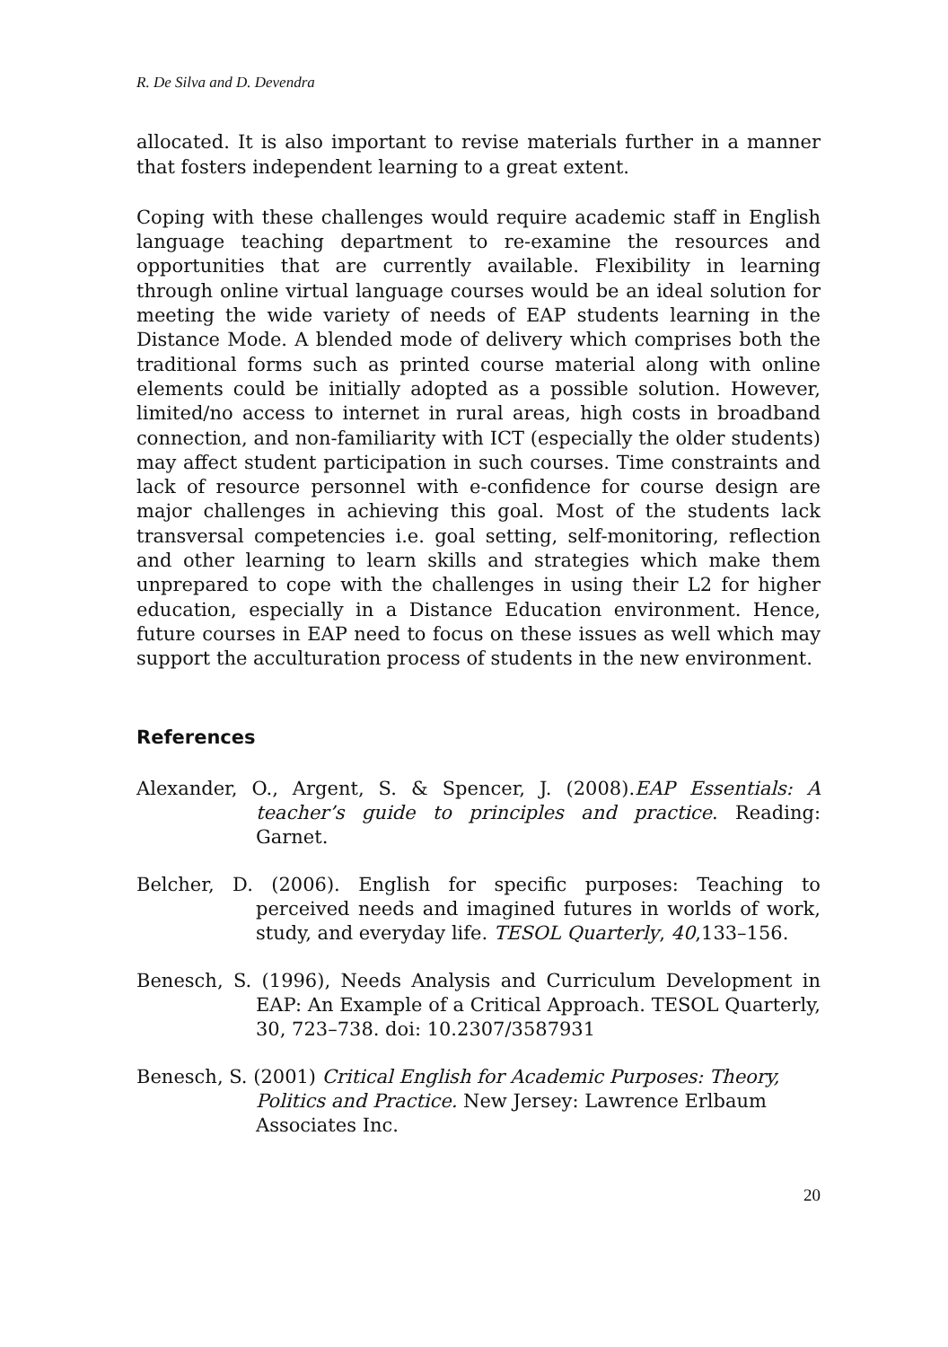R. De Silva and D. Devendra
allocated. It is also important to revise materials further in a manner that fosters independent learning to a great extent.
Coping with these challenges would require academic staff in English language teaching department to re-examine the resources and opportunities that are currently available. Flexibility in learning through online virtual language courses would be an ideal solution for meeting the wide variety of needs of EAP students learning in the Distance Mode. A blended mode of delivery which comprises both the traditional forms such as printed course material along with online elements could be initially adopted as a possible solution. However, limited/no access to internet in rural areas, high costs in broadband connection, and non-familiarity with ICT (especially the older students) may affect student participation in such courses. Time constraints and lack of resource personnel with e-confidence for course design are major challenges in achieving this goal. Most of the students lack transversal competencies i.e. goal setting, self-monitoring, reflection and other learning to learn skills and strategies which make them unprepared to cope with the challenges in using their L2 for higher education, especially in a Distance Education environment. Hence, future courses in EAP need to focus on these issues as well which may support the acculturation process of students in the new environment.
References
Alexander, O., Argent, S. & Spencer, J. (2008).EAP Essentials: A teacher’s guide to principles and practice. Reading: Garnet.
Belcher, D. (2006). English for specific purposes: Teaching to perceived needs and imagined futures in worlds of work, study, and everyday life. TESOL Quarterly, 40,133–156.
Benesch, S. (1996), Needs Analysis and Curriculum Development in EAP: An Example of a Critical Approach. TESOL Quarterly, 30, 723–738. doi: 10.2307/3587931
Benesch, S. (2001) Critical English for Academic Purposes: Theory, Politics and Practice. New Jersey: Lawrence Erlbaum Associates Inc.
20